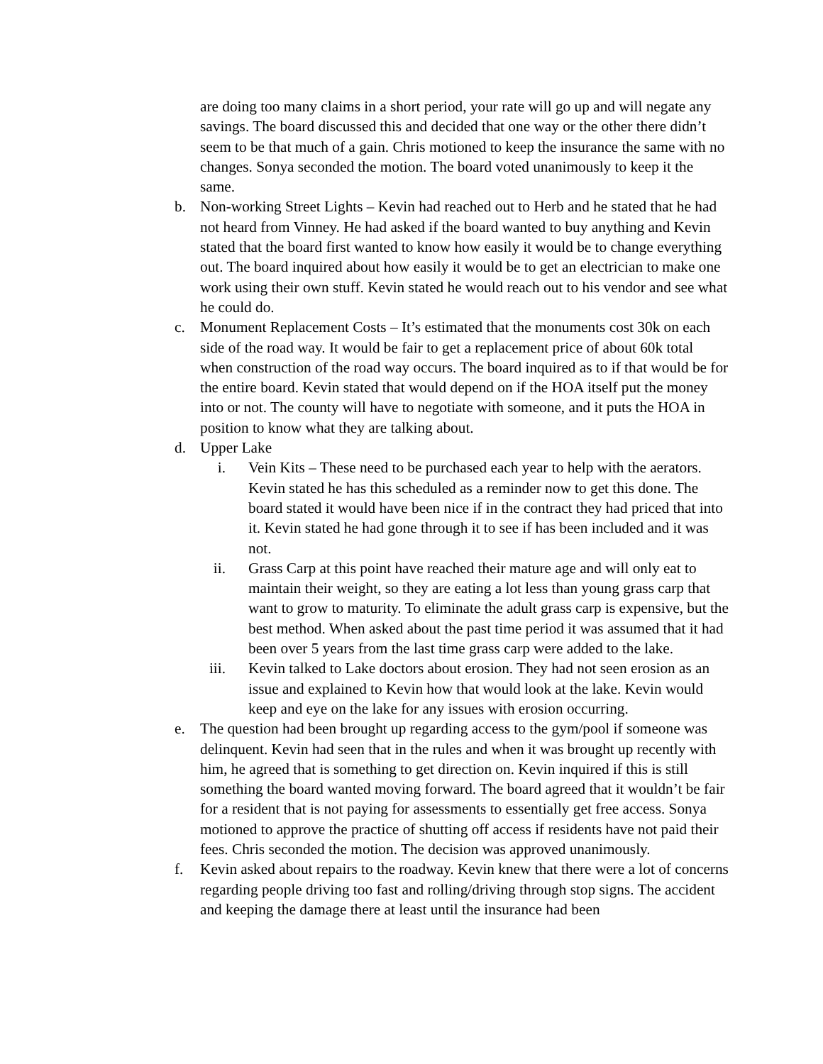are doing too many claims in a short period, your rate will go up and will negate any savings. The board discussed this and decided that one way or the other there didn’t seem to be that much of a gain. Chris motioned to keep the insurance the same with no changes. Sonya seconded the motion. The board voted unanimously to keep it the same.
b. Non-working Street Lights – Kevin had reached out to Herb and he stated that he had not heard from Vinney. He had asked if the board wanted to buy anything and Kevin stated that the board first wanted to know how easily it would be to change everything out. The board inquired about how easily it would be to get an electrician to make one work using their own stuff. Kevin stated he would reach out to his vendor and see what he could do.
c. Monument Replacement Costs – It’s estimated that the monuments cost 30k on each side of the road way. It would be fair to get a replacement price of about 60k total when construction of the road way occurs. The board inquired as to if that would be for the entire board. Kevin stated that would depend on if the HOA itself put the money into or not. The county will have to negotiate with someone, and it puts the HOA in position to know what they are talking about.
d. Upper Lake
i. Vein Kits – These need to be purchased each year to help with the aerators. Kevin stated he has this scheduled as a reminder now to get this done. The board stated it would have been nice if in the contract they had priced that into it. Kevin stated he had gone through it to see if has been included and it was not.
ii.
Grass Carp at this point have reached their mature age and will only eat to maintain their weight, so they are eating a lot less than young grass carp that want to grow to maturity. To eliminate the adult grass carp is expensive, but the best method. When asked about the past time period it was assumed that it had been over 5 years from the last time grass carp were added to the lake.
iii.
Kevin talked to Lake doctors about erosion. They had not seen erosion as an issue and explained to Kevin how that would look at the lake. Kevin would keep and eye on the lake for any issues with erosion occurring.
e. The question had been brought up regarding access to the gym/pool if someone was delinquent. Kevin had seen that in the rules and when it was brought up recently with him, he agreed that is something to get direction on. Kevin inquired if this is still something the board wanted moving forward. The board agreed that it wouldn’t be fair for a resident that is not paying for assessments to essentially get free access. Sonya motioned to approve the practice of shutting off access if residents have not paid their fees. Chris seconded the motion. The decision was approved unanimously.
f. Kevin asked about repairs to the roadway. Kevin knew that there were a lot of concerns regarding people driving too fast and rolling/driving through stop signs. The accident and keeping the damage there at least until the insurance had been